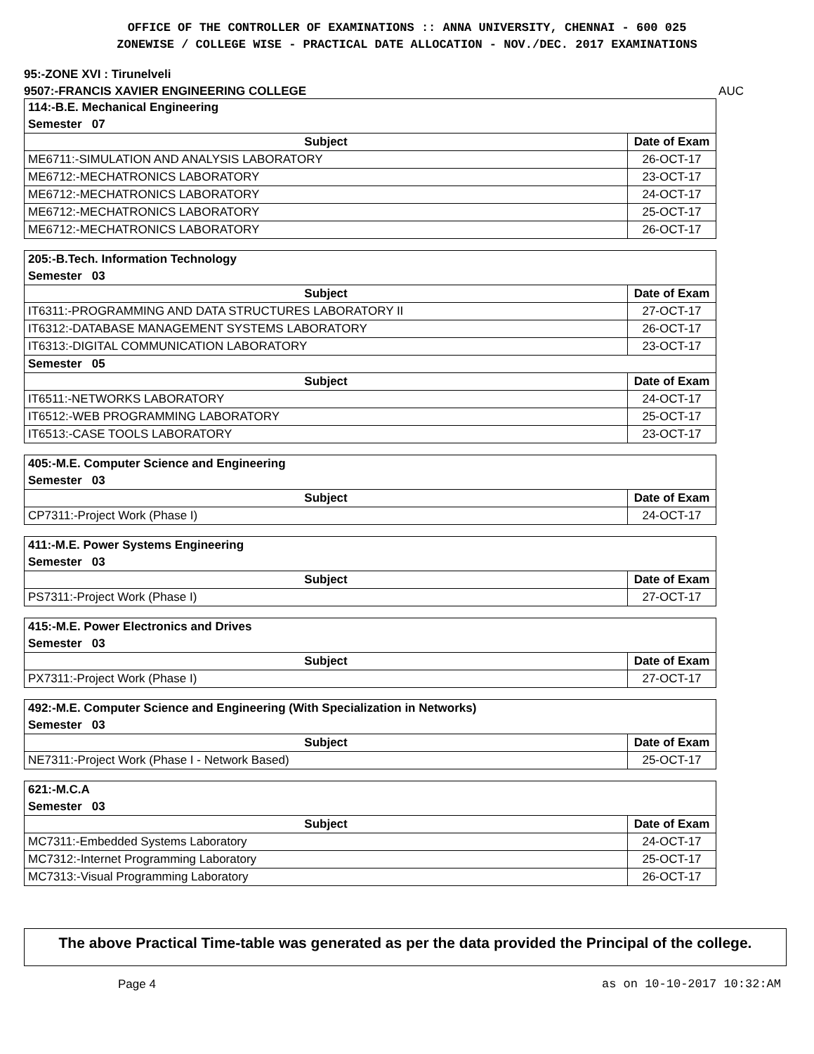OFFICE OF THE CONTROLLER OF EXAMINATIONS :: ANNA UNIVERSITY, CHENNAI - 600 025
ZONEWISE / COLLEGE WISE - PRACTICAL DATE ALLOCATION - NOV./DEC. 2017 EXAMINATIONS
95:-ZONE XVI : Tirunelveli
9507:-FRANCIS XAVIER ENGINEERING COLLEGE AUC
| 114:-B.E. Mechanical Engineering | |
| Semester 07 | |
| Subject | Date of Exam |
| ME6711:-SIMULATION AND ANALYSIS LABORATORY | 26-OCT-17 |
| ME6712:-MECHATRONICS LABORATORY | 23-OCT-17 |
| ME6712:-MECHATRONICS LABORATORY | 24-OCT-17 |
| ME6712:-MECHATRONICS LABORATORY | 25-OCT-17 |
| ME6712:-MECHATRONICS LABORATORY | 26-OCT-17 |
| 205:-B.Tech. Information Technology | |
| Semester 03 | |
| Subject | Date of Exam |
| IT6311:-PROGRAMMING AND DATA STRUCTURES LABORATORY II | 27-OCT-17 |
| IT6312:-DATABASE MANAGEMENT SYSTEMS LABORATORY | 26-OCT-17 |
| IT6313:-DIGITAL COMMUNICATION LABORATORY | 23-OCT-17 |
| Semester 05 | |
| Subject | Date of Exam |
| IT6511:-NETWORKS LABORATORY | 24-OCT-17 |
| IT6512:-WEB PROGRAMMING LABORATORY | 25-OCT-17 |
| IT6513:-CASE TOOLS LABORATORY | 23-OCT-17 |
| 405:-M.E. Computer Science and Engineering | |
| Semester 03 | |
| Subject | Date of Exam |
| CP7311:-Project Work (Phase I) | 24-OCT-17 |
| 411:-M.E. Power Systems Engineering | |
| Semester 03 | |
| Subject | Date of Exam |
| PS7311:-Project Work (Phase I) | 27-OCT-17 |
| 415:-M.E. Power Electronics and Drives | |
| Semester 03 | |
| Subject | Date of Exam |
| PX7311:-Project Work (Phase I) | 27-OCT-17 |
| 492:-M.E. Computer Science and Engineering (With Specialization in Networks) | |
| Semester 03 | |
| Subject | Date of Exam |
| NE7311:-Project Work (Phase I - Network Based) | 25-OCT-17 |
| 621:-M.C.A | |
| Semester 03 | |
| Subject | Date of Exam |
| MC7311:-Embedded Systems Laboratory | 24-OCT-17 |
| MC7312:-Internet Programming Laboratory | 25-OCT-17 |
| MC7313:-Visual Programming Laboratory | 26-OCT-17 |
The above Practical Time-table was generated as per the data provided the Principal of the college.
Page 4 as on 10-10-2017 10:32:AM